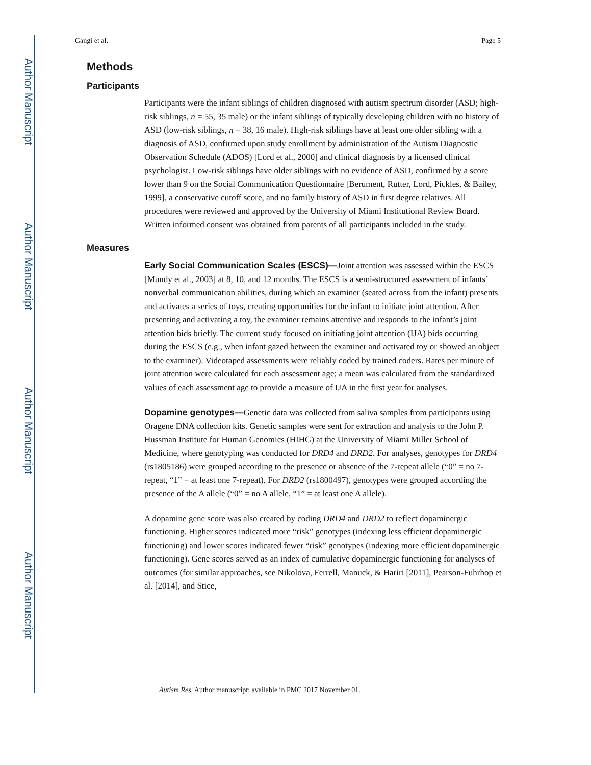Author Manuscript
Author Manuscript
Author Manuscript
Author Manuscript
Gangi et al. Page 5
Methods
Participants
Participants were the infant siblings of children diagnosed with autism spectrum disorder (ASD; high-risk siblings, n = 55, 35 male) or the infant siblings of typically developing children with no history of ASD (low-risk siblings, n = 38, 16 male). High-risk siblings have at least one older sibling with a diagnosis of ASD, confirmed upon study enrollment by administration of the Autism Diagnostic Observation Schedule (ADOS) [Lord et al., 2000] and clinical diagnosis by a licensed clinical psychologist. Low-risk siblings have older siblings with no evidence of ASD, confirmed by a score lower than 9 on the Social Communication Questionnaire [Berument, Rutter, Lord, Pickles, & Bailey, 1999], a conservative cutoff score, and no family history of ASD in first degree relatives. All procedures were reviewed and approved by the University of Miami Institutional Review Board. Written informed consent was obtained from parents of all participants included in the study.
Measures
Early Social Communication Scales (ESCS)—Joint attention was assessed within the ESCS [Mundy et al., 2003] at 8, 10, and 12 months. The ESCS is a semi-structured assessment of infants’ nonverbal communication abilities, during which an examiner (seated across from the infant) presents and activates a series of toys, creating opportunities for the infant to initiate joint attention. After presenting and activating a toy, the examiner remains attentive and responds to the infant’s joint attention bids briefly. The current study focused on initiating joint attention (IJA) bids occurring during the ESCS (e.g., when infant gazed between the examiner and activated toy or showed an object to the examiner). Videotaped assessments were reliably coded by trained coders. Rates per minute of joint attention were calculated for each assessment age; a mean was calculated from the standardized values of each assessment age to provide a measure of IJA in the first year for analyses.
Dopamine genotypes—Genetic data was collected from saliva samples from participants using Oragene DNA collection kits. Genetic samples were sent for extraction and analysis to the John P. Hussman Institute for Human Genomics (HIHG) at the University of Miami Miller School of Medicine, where genotyping was conducted for DRD4 and DRD2. For analyses, genotypes for DRD4 (rs1805186) were grouped according to the presence or absence of the 7-repeat allele (“0” = no 7-repeat, “1” = at least one 7-repeat). For DRD2 (rs1800497), genotypes were grouped according the presence of the A allele (“0” = no A allele, “1” = at least one A allele).
A dopamine gene score was also created by coding DRD4 and DRD2 to reflect dopaminergic functioning. Higher scores indicated more “risk” genotypes (indexing less efficient dopaminergic functioning) and lower scores indicated fewer “risk” genotypes (indexing more efficient dopaminergic functioning). Gene scores served as an index of cumulative dopaminergic functioning for analyses of outcomes (for similar approaches, see Nikolova, Ferrell, Manuck, & Hariri [2011], Pearson-Fuhrhop et al. [2014], and Stice,
Autism Res. Author manuscript; available in PMC 2017 November 01.